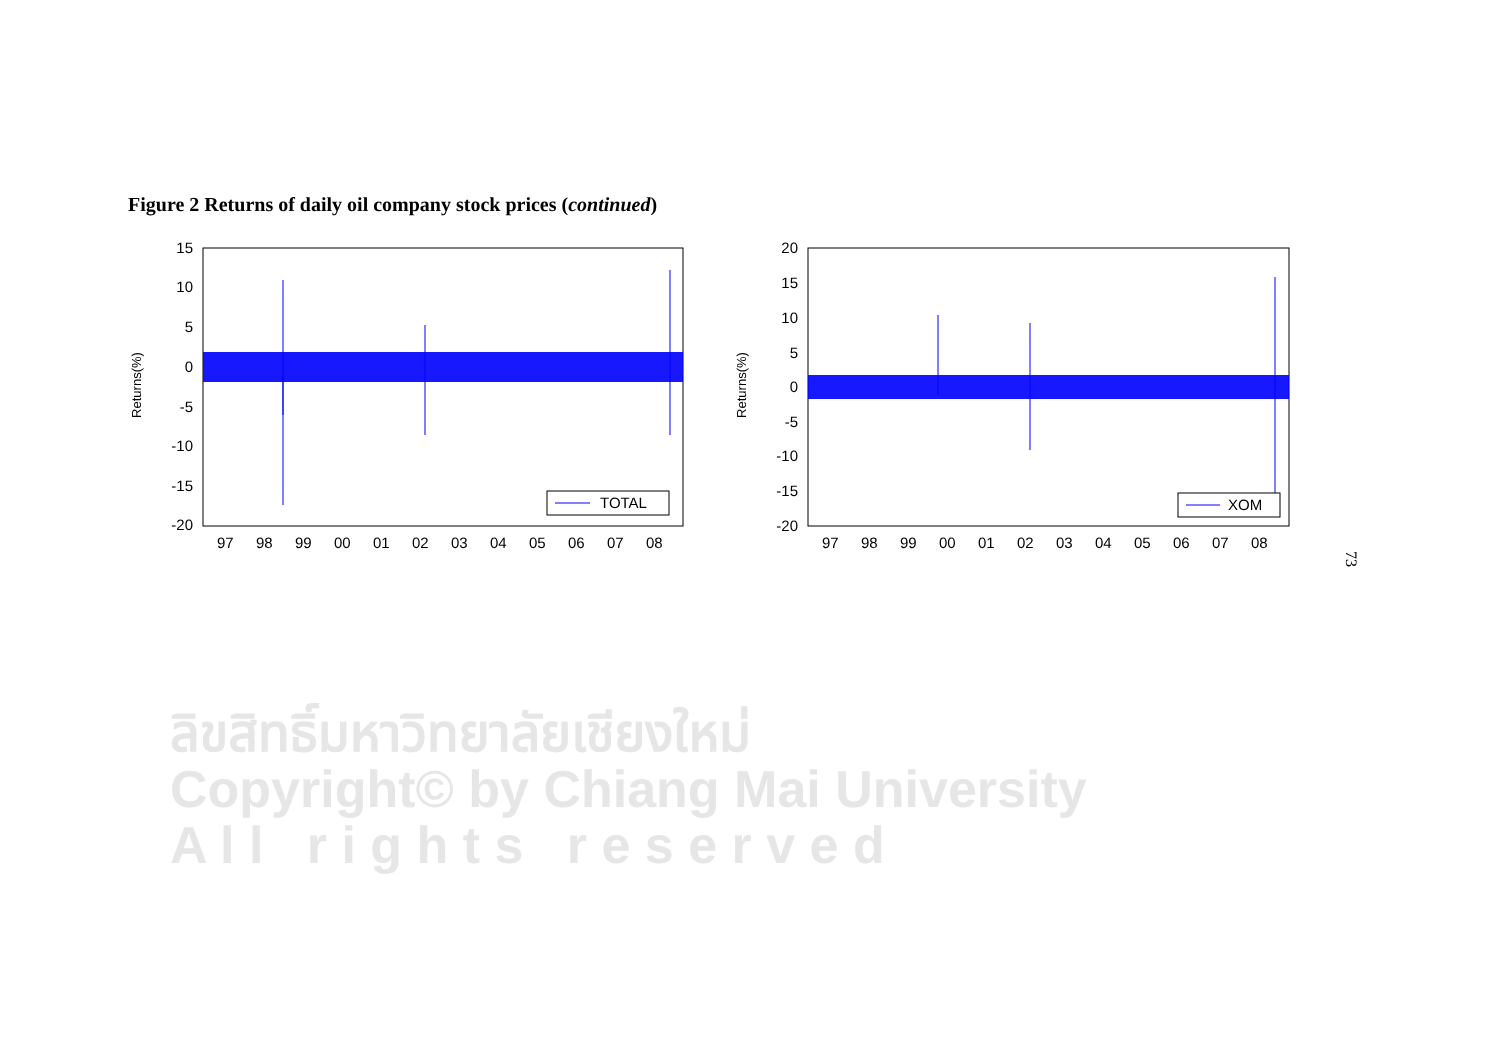Figure 2 Returns of daily oil company stock prices (continued)
15
10
5
0
-5
-10
-15
-20
Returns(%)
TOTAL
979899000102030405060708
20
15
10
5
0
-5
-10
-15
-20
Returns(%)
XOM
979899000102030405060708
73
ลิขสิทธิ์มหาวิทยาลัยเชียงใหม่
Copyright© by Chiang Mai University
A l l r i g h t s r e s e r v e d